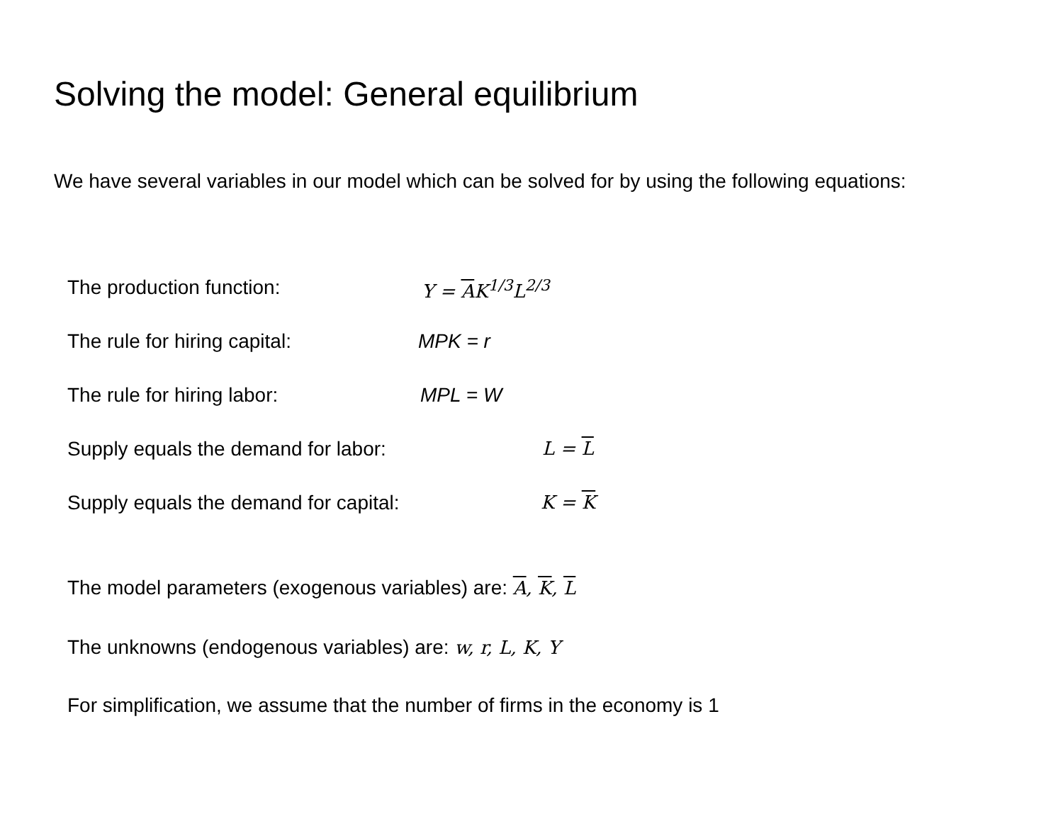Solving the model: General equilibrium
We have several variables in our model which can be solved for by using the following equations:
The production function: Y = AK<sup>1/3</sup>L<sup>2/3</sup>
The rule for hiring capital: MPK = r
The rule for hiring labor: MPL = W
Supply equals the demand for labor: L = L
Supply equals the demand for capital: K = K
The model parameters (exogenous variables) are: A, K, L
The unknowns (endogenous variables) are: w, r, L, K, Y
For simplification, we assume that the number of firms in the economy is 1